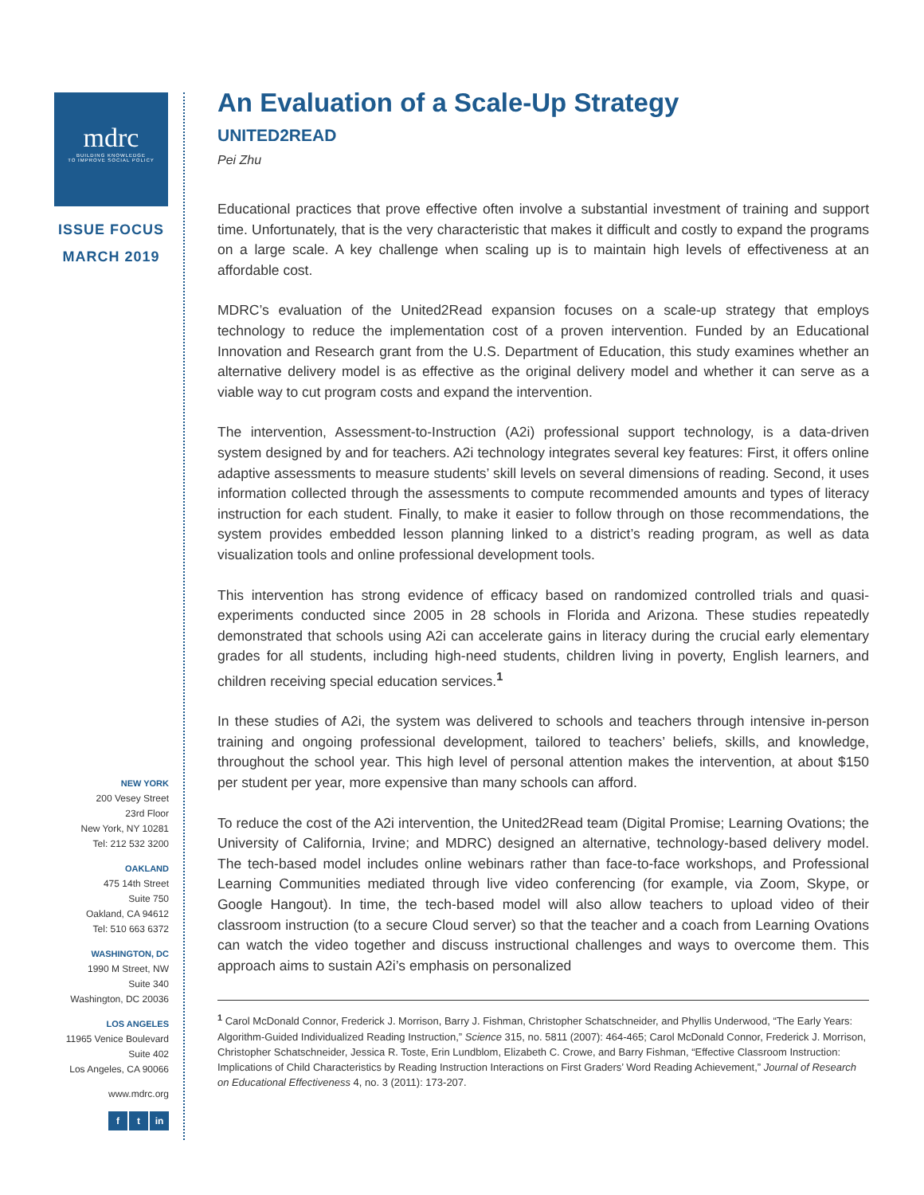mdrc
BUILDING KNOWLEDGE
TO IMPROVE SOCIAL POLICY
ISSUE FOCUS
MARCH 2019
NEW YORK
200 Vesey Street
23rd Floor
New York, NY 10281
Tel: 212 532 3200
OAKLAND
475 14th Street
Suite 750
Oakland, CA 94612
Tel: 510 663 6372
WASHINGTON, DC
1990 M Street, NW
Suite 340
Washington, DC 20036
LOS ANGELES
11965 Venice Boulevard
Suite 402
Los Angeles, CA 90066
www.mdrc.org
f t in
An Evaluation of a Scale-Up Strategy
UNITED2READ
Pei Zhu
Educational practices that prove effective often involve a substantial investment of training and support time. Unfortunately, that is the very characteristic that makes it difficult and costly to expand the programs on a large scale. A key challenge when scaling up is to maintain high levels of effectiveness at an affordable cost.
MDRC’s evaluation of the United2Read expansion focuses on a scale-up strategy that employs technology to reduce the implementation cost of a proven intervention. Funded by an Educational Innovation and Research grant from the U.S. Department of Education, this study examines whether an alternative delivery model is as effective as the original delivery model and whether it can serve as a viable way to cut program costs and expand the intervention.
The intervention, Assessment-to-Instruction (A2i) professional support technology, is a data-driven system designed by and for teachers. A2i technology integrates several key features: First, it offers online adaptive assessments to measure students’ skill levels on several dimensions of reading. Second, it uses information collected through the assessments to compute recommended amounts and types of literacy instruction for each student. Finally, to make it easier to follow through on those recommendations, the system provides embedded lesson planning linked to a district’s reading program, as well as data visualization tools and online professional development tools.
This intervention has strong evidence of efficacy based on randomized controlled trials and quasi-experiments conducted since 2005 in 28 schools in Florida and Arizona. These studies repeatedly demonstrated that schools using A2i can accelerate gains in literacy during the crucial early elementary grades for all students, including high-need students, children living in poverty, English learners, and children receiving special education services.<sup>1</sup>
In these studies of A2i, the system was delivered to schools and teachers through intensive in-person training and ongoing professional development, tailored to teachers’ beliefs, skills, and knowledge, throughout the school year. This high level of personal attention makes the intervention, at about $150 per student per year, more expensive than many schools can afford.
To reduce the cost of the A2i intervention, the United2Read team (Digital Promise; Learning Ovations; the University of California, Irvine; and MDRC) designed an alternative, technology-based delivery model. The tech-based model includes online webinars rather than face-to-face workshops, and Professional Learning Communities mediated through live video conferencing (for example, via Zoom, Skype, or Google Hangout). In time, the tech-based model will also allow teachers to upload video of their classroom instruction (to a secure Cloud server) so that the teacher and a coach from Learning Ovations can watch the video together and discuss instructional challenges and ways to overcome them. This approach aims to sustain A2i’s emphasis on personalized
<sup>1</sup> Carol McDonald Connor, Frederick J. Morrison, Barry J. Fishman, Christopher Schatschneider, and Phyllis Underwood, “The Early Years: Algorithm-Guided Individualized Reading Instruction,” Science 315, no. 5811 (2007): 464-465; Carol McDonald Connor, Frederick J. Morrison, Christopher Schatschneider, Jessica R. Toste, Erin Lundblom, Elizabeth C. Crowe, and Barry Fishman, “Effective Classroom Instruction: Implications of Child Characteristics by Reading Instruction Interactions on First Graders’ Word Reading Achievement,” Journal of Research on Educational Effectiveness 4, no. 3 (2011): 173-207.